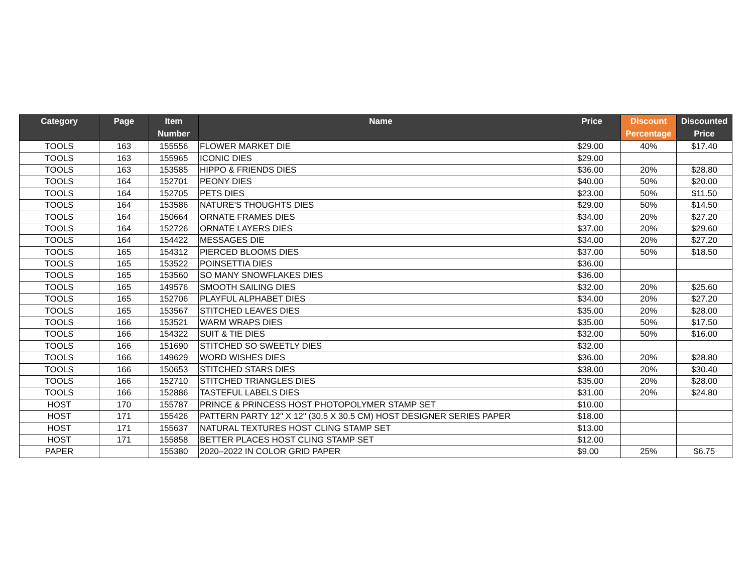| Category | Page | Item Number | Name | Price | Discount Percentage | Discounted Price |
| --- | --- | --- | --- | --- | --- | --- |
| TOOLS | 163 | 155556 | FLOWER MARKET DIE | $29.00 | 40% | $17.40 |
| TOOLS | 163 | 155965 | ICONIC DIES | $29.00 | | |
| TOOLS | 163 | 153585 | HIPPO & FRIENDS DIES | $36.00 | 20% | $28.80 |
| TOOLS | 164 | 152701 | PEONY DIES | $40.00 | 50% | $20.00 |
| TOOLS | 164 | 152705 | PETS DIES | $23.00 | 50% | $11.50 |
| TOOLS | 164 | 153586 | NATURE'S THOUGHTS DIES | $29.00 | 50% | $14.50 |
| TOOLS | 164 | 150664 | ORNATE FRAMES DIES | $34.00 | 20% | $27.20 |
| TOOLS | 164 | 152726 | ORNATE LAYERS DIES | $37.00 | 20% | $29.60 |
| TOOLS | 164 | 154422 | MESSAGES DIE | $34.00 | 20% | $27.20 |
| TOOLS | 165 | 154312 | PIERCED BLOOMS DIES | $37.00 | 50% | $18.50 |
| TOOLS | 165 | 153522 | POINSETTIA DIES | $36.00 | | |
| TOOLS | 165 | 153560 | SO MANY SNOWFLAKES DIES | $36.00 | | |
| TOOLS | 165 | 149576 | SMOOTH SAILING DIES | $32.00 | 20% | $25.60 |
| TOOLS | 165 | 152706 | PLAYFUL ALPHABET DIES | $34.00 | 20% | $27.20 |
| TOOLS | 165 | 153567 | STITCHED LEAVES DIES | $35.00 | 20% | $28.00 |
| TOOLS | 166 | 153521 | WARM WRAPS DIES | $35.00 | 50% | $17.50 |
| TOOLS | 166 | 154322 | SUIT & TIE DIES | $32.00 | 50% | $16.00 |
| TOOLS | 166 | 151690 | STITCHED SO SWEETLY DIES | $32.00 | | |
| TOOLS | 166 | 149629 | WORD WISHES DIES | $36.00 | 20% | $28.80 |
| TOOLS | 166 | 150653 | STITCHED STARS DIES | $38.00 | 20% | $30.40 |
| TOOLS | 166 | 152710 | STITCHED TRIANGLES DIES | $35.00 | 20% | $28.00 |
| TOOLS | 166 | 152886 | TASTEFUL LABELS DIES | $31.00 | 20% | $24.80 |
| HOST | 170 | 155787 | PRINCE & PRINCESS HOST PHOTOPOLYMER STAMP SET | $10.00 | | |
| HOST | 171 | 155426 | PATTERN PARTY 12" X 12" (30.5 X 30.5 CM) HOST DESIGNER SERIES PAPER | $18.00 | | |
| HOST | 171 | 155637 | NATURAL TEXTURES HOST CLING STAMP SET | $13.00 | | |
| HOST | 171 | 155858 | BETTER PLACES HOST CLING STAMP SET | $12.00 | | |
| PAPER | | 155380 | 2020–2022 IN COLOR GRID PAPER | $9.00 | 25% | $6.75 |